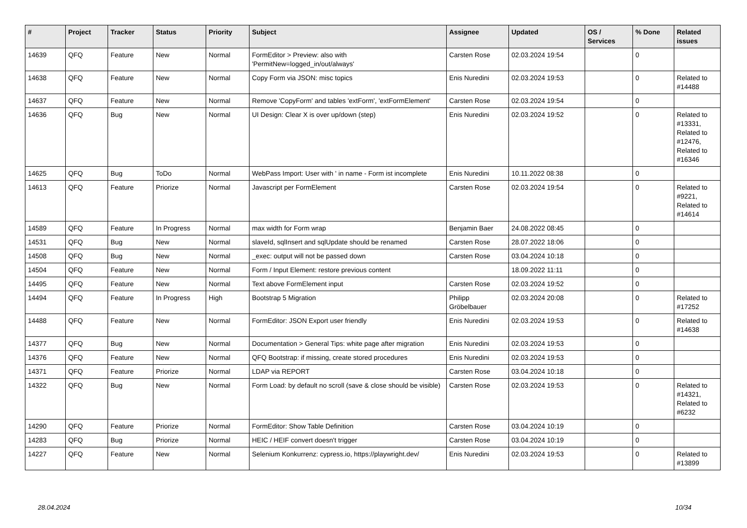| # | Project | Tracker | Status | Priority | Subject | Assignee | Updated | OS / Services | % Done | Related issues |
| --- | --- | --- | --- | --- | --- | --- | --- | --- | --- | --- |
| 14639 | QFQ | Feature | New | Normal | FormEditor > Preview: also with 'PermitNew=logged_in/out/always' | Carsten Rose | 02.03.2024 19:54 | | 0 | |
| 14638 | QFQ | Feature | New | Normal | Copy Form via JSON: misc topics | Enis Nuredini | 02.03.2024 19:53 | | 0 | Related to #14488 |
| 14637 | QFQ | Feature | New | Normal | Remove 'CopyForm' and tables 'extForm', 'extFormElement' | Carsten Rose | 02.03.2024 19:54 | | 0 | |
| 14636 | QFQ | Bug | New | Normal | UI Design: Clear X is over up/down (step) | Enis Nuredini | 02.03.2024 19:52 | | 0 | Related to #13331, Related to #12476, Related to #16346 |
| 14625 | QFQ | Bug | ToDo | Normal | WebPass Import: User with ' in name - Form ist incomplete | Enis Nuredini | 10.11.2022 08:38 | | 0 | |
| 14613 | QFQ | Feature | Priorize | Normal | Javascript per FormElement | Carsten Rose | 02.03.2024 19:54 | | 0 | Related to #9221, Related to #14614 |
| 14589 | QFQ | Feature | In Progress | Normal | max width for Form wrap | Benjamin Baer | 24.08.2022 08:45 | | 0 | |
| 14531 | QFQ | Bug | New | Normal | slaveId, sqlInsert and sqlUpdate should be renamed | Carsten Rose | 28.07.2022 18:06 | | 0 | |
| 14508 | QFQ | Bug | New | Normal | _exec: output will not be passed down | Carsten Rose | 03.04.2024 10:18 | | 0 | |
| 14504 | QFQ | Feature | New | Normal | Form / Input Element: restore previous content | | 18.09.2022 11:11 | | 0 | |
| 14495 | QFQ | Feature | New | Normal | Text above FormElement input | Carsten Rose | 02.03.2024 19:52 | | 0 | |
| 14494 | QFQ | Feature | In Progress | High | Bootstrap 5 Migration | Philipp Gröbelbauer | 02.03.2024 20:08 | | 0 | Related to #17252 |
| 14488 | QFQ | Feature | New | Normal | FormEditor: JSON Export user friendly | Enis Nuredini | 02.03.2024 19:53 | | 0 | Related to #14638 |
| 14377 | QFQ | Bug | New | Normal | Documentation > General Tips: white page after migration | Enis Nuredini | 02.03.2024 19:53 | | 0 | |
| 14376 | QFQ | Feature | New | Normal | QFQ Bootstrap: if missing, create stored procedures | Enis Nuredini | 02.03.2024 19:53 | | 0 | |
| 14371 | QFQ | Feature | Priorize | Normal | LDAP via REPORT | Carsten Rose | 03.04.2024 10:18 | | 0 | |
| 14322 | QFQ | Bug | New | Normal | Form Load: by default no scroll (save & close should be visible) | Carsten Rose | 02.03.2024 19:53 | | 0 | Related to #14321, Related to #6232 |
| 14290 | QFQ | Feature | Priorize | Normal | FormEditor: Show Table Definition | Carsten Rose | 03.04.2024 10:19 | | 0 | |
| 14283 | QFQ | Bug | Priorize | Normal | HEIC / HEIF convert doesn't trigger | Carsten Rose | 03.04.2024 10:19 | | 0 | |
| 14227 | QFQ | Feature | New | Normal | Selenium Konkurrenz: cypress.io, https://playwright.dev/ | Enis Nuredini | 02.03.2024 19:53 | | 0 | Related to #13899 |
28.04.2024 10/34